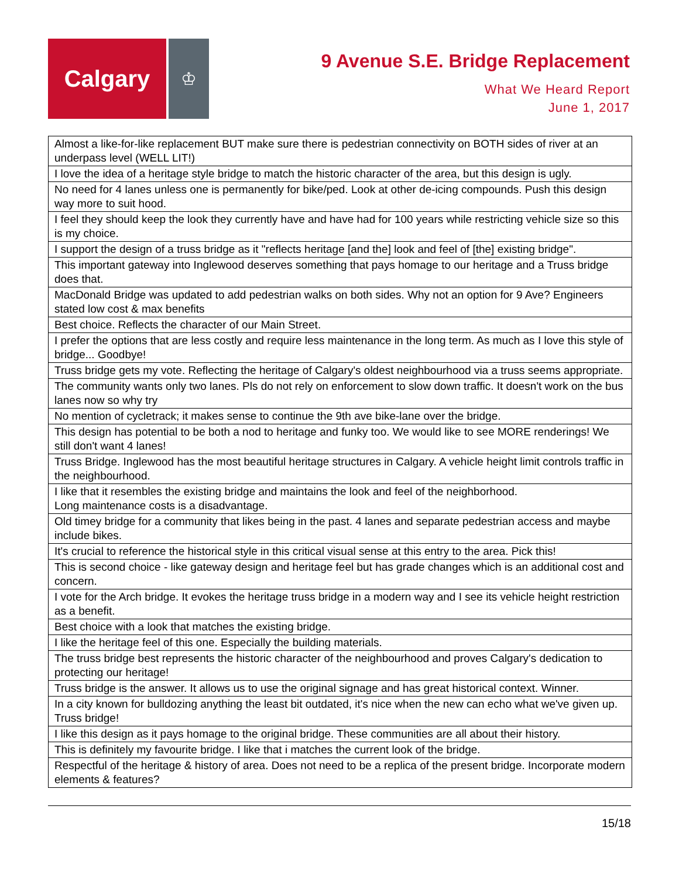Calgary
♔
9 Avenue S.E. Bridge Replacement
What We Heard Report
June 1, 2017
| Almost a like-for-like replacement BUT make sure there is pedestrian connectivity on BOTH sides of river at an underpass level (WELL LIT!) |
| I love the idea of a heritage style bridge to match the historic character of the area, but this design is ugly. |
| No need for 4 lanes unless one is permanently for bike/ped. Look at other de-icing compounds. Push this design way more to suit hood. |
| I feel they should keep the look they currently have and have had for 100 years while restricting vehicle size so this is my choice. |
| I support the design of a truss bridge as it "reflects heritage [and the] look and feel of [the] existing bridge". |
| This important gateway into Inglewood deserves something that pays homage to our heritage and a Truss bridge does that. |
| MacDonald Bridge was updated to add pedestrian walks on both sides. Why not an option for 9 Ave? Engineers stated low cost & max benefits |
| Best choice. Reflects the character of our Main Street. |
| I prefer the options that are less costly and require less maintenance in the long term. As much as I love this style of bridge... Goodbye! |
| Truss bridge gets my vote. Reflecting the heritage of Calgary's oldest neighbourhood via a truss seems appropriate. |
| The community wants only two lanes. Pls do not rely on enforcement to slow down traffic. It doesn't work on the bus lanes now so why try |
| No mention of cycletrack; it makes sense to continue the 9th ave bike-lane over the bridge. |
| This design has potential to be both a nod to heritage and funky too. We would like to see MORE renderings! We still don't want 4 lanes! |
| Truss Bridge. Inglewood has the most beautiful heritage structures in Calgary. A vehicle height limit controls traffic in the neighbourhood. |
| I like that it resembles the existing bridge and maintains the look and feel of the neighborhood. Long maintenance costs is a disadvantage. |
| Old timey bridge for a community that likes being in the past. 4 lanes and separate pedestrian access and maybe include bikes. |
| It's crucial to reference the historical style in this critical visual sense at this entry to the area. Pick this! |
| This is second choice - like gateway design and heritage feel but has grade changes which is an additional cost and concern. |
| I vote for the Arch bridge. It evokes the heritage truss bridge in a modern way and I see its vehicle height restriction as a benefit. |
| Best choice with a look that matches the existing bridge. |
| I like the heritage feel of this one. Especially the building materials. |
| The truss bridge best represents the historic character of the neighbourhood and proves Calgary's dedication to protecting our heritage! |
| Truss bridge is the answer. It allows us to use the original signage and has great historical context. Winner. |
| In a city known for bulldozing anything the least bit outdated, it's nice when the new can echo what we've given up. Truss bridge! |
| I like this design as it pays homage to the original bridge. These communities are all about their history. |
| This is definitely my favourite bridge. I like that i matches the current look of the bridge. |
| Respectful of the heritage & history of area. Does not need to be a replica of the present bridge. Incorporate modern elements & features? |
15/18